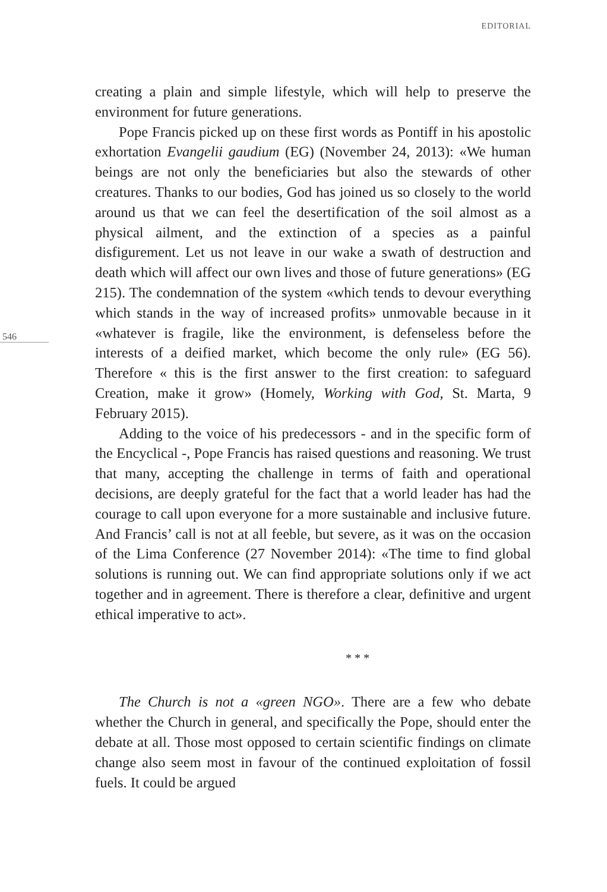EDITORIAL
546
creating a plain and simple lifestyle, which will help to preserve the environment for future generations.
Pope Francis picked up on these first words as Pontiff in his apostolic exhortation Evangelii gaudium (EG) (November 24, 2013): «We human beings are not only the beneficiaries but also the stewards of other creatures. Thanks to our bodies, God has joined us so closely to the world around us that we can feel the desertification of the soil almost as a physical ailment, and the extinction of a species as a painful disfigurement. Let us not leave in our wake a swath of destruction and death which will affect our own lives and those of future generations» (EG 215). The condemnation of the system «which tends to devour everything which stands in the way of increased profits» unmovable because in it «whatever is fragile, like the environment, is defenseless before the interests of a deified market, which become the only rule» (EG 56). Therefore « this is the first answer to the first creation: to safeguard Creation, make it grow» (Homely, Working with God, St. Marta, 9 February 2015).
Adding to the voice of his predecessors - and in the specific form of the Encyclical -, Pope Francis has raised questions and reasoning. We trust that many, accepting the challenge in terms of faith and operational decisions, are deeply grateful for the fact that a world leader has had the courage to call upon everyone for a more sustainable and inclusive future. And Francis’ call is not at all feeble, but severe, as it was on the occasion of the Lima Conference (27 November 2014): «The time to find global solutions is running out. We can find appropriate solutions only if we act together and in agreement. There is therefore a clear, definitive and urgent ethical imperative to act».
* * *
The Church is not a «green NGO». There are a few who debate whether the Church in general, and specifically the Pope, should enter the debate at all. Those most opposed to certain scientific findings on climate change also seem most in favour of the continued exploitation of fossil fuels. It could be argued